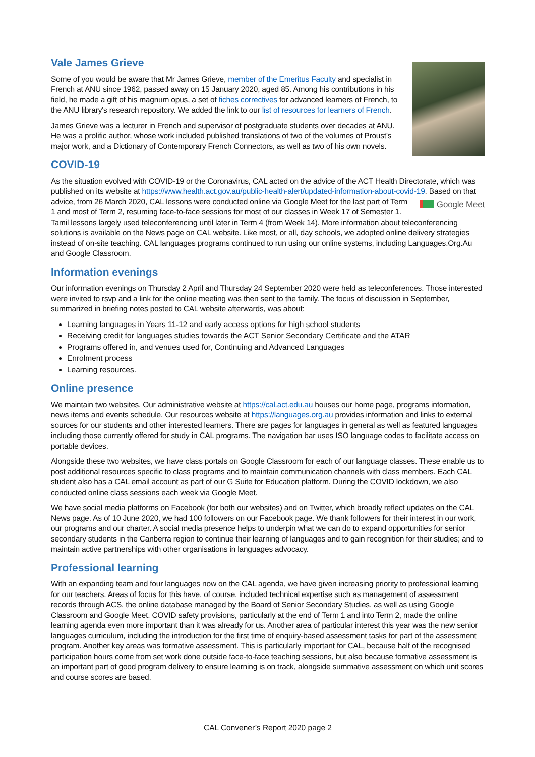Vale James Grieve
Some of you would be aware that Mr James Grieve, member of the Emeritus Faculty and specialist in French at ANU since 1962, passed away on 15 January 2020, aged 85. Among his contributions in his field, he made a gift of his magnum opus, a set of fiches correctives for advanced learners of French, to the ANU library's research repository. We added the link to our list of resources for learners of French.
James Grieve was a lecturer in French and supervisor of postgraduate students over decades at ANU. He was a prolific author, whose work included published translations of two of the volumes of Proust's major work, and a Dictionary of Contemporary French Connectors, as well as two of his own novels.
COVID-19
As the situation evolved with COVID-19 or the Coronavirus, CAL acted on the advice of the ACT Health Directorate, which was published on its website at https://www.health.act.gov.au/public-health-alert/updated-information-about-covid-19. Based on that advice, from 26 March 2020, CAL lessons were conducted online via Google Meet for the last part of Google Meet Term 1 and most of Term 2, resuming face-to-face sessions for most of our classes in Week 17 of Semester 1. Tamil lessons largely used teleconferencing until later in Term 4 (from Week 14). More information about teleconferencing solutions is available on the News page on CAL website. Like most, or all, day schools, we adopted online delivery strategies instead of on-site teaching. CAL languages programs continued to run using our online systems, including Languages.Org.Au and Google Classroom.
Information evenings
Our information evenings on Thursday 2 April and Thursday 24 September 2020 were held as teleconferences. Those interested were invited to rsvp and a link for the online meeting was then sent to the family. The focus of discussion in September, summarized in briefing notes posted to CAL website afterwards, was about:
Learning languages in Years 11-12 and early access options for high school students
Receiving credit for languages studies towards the ACT Senior Secondary Certificate and the ATAR
Programs offered in, and venues used for, Continuing and Advanced Languages
Enrolment process
Learning resources.
Online presence
We maintain two websites. Our administrative website at https://cal.act.edu.au houses our home page, programs information, news items and events schedule. Our resources website at https://languages.org.au provides information and links to external sources for our students and other interested learners. There are pages for languages in general as well as featured languages including those currently offered for study in CAL programs. The navigation bar uses ISO language codes to facilitate access on portable devices.
Alongside these two websites, we have class portals on Google Classroom for each of our language classes. These enable us to post additional resources specific to class programs and to maintain communication channels with class members. Each CAL student also has a CAL email account as part of our G Suite for Education platform. During the COVID lockdown, we also conducted online class sessions each week via Google Meet.
We have social media platforms on Facebook (for both our websites) and on Twitter, which broadly reflect updates on the CAL News page. As of 10 June 2020, we had 100 followers on our Facebook page. We thank followers for their interest in our work, our programs and our charter. A social media presence helps to underpin what we can do to expand opportunities for senior secondary students in the Canberra region to continue their learning of languages and to gain recognition for their studies; and to maintain active partnerships with other organisations in languages advocacy.
Professional learning
With an expanding team and four languages now on the CAL agenda, we have given increasing priority to professional learning for our teachers. Areas of focus for this have, of course, included technical expertise such as management of assessment records through ACS, the online database managed by the Board of Senior Secondary Studies, as well as using Google Classroom and Google Meet. COVID safety provisions, particularly at the end of Term 1 and into Term 2, made the online learning agenda even more important than it was already for us. Another area of particular interest this year was the new senior languages curriculum, including the introduction for the first time of enquiry-based assessment tasks for part of the assessment program. Another key areas was formative assessment. This is particularly important for CAL, because half of the recognised participation hours come from set work done outside face-to-face teaching sessions, but also because formative assessment is an important part of good program delivery to ensure learning is on track, alongside summative assessment on which unit scores and course scores are based.
CAL Convener’s Report 2020 page 2